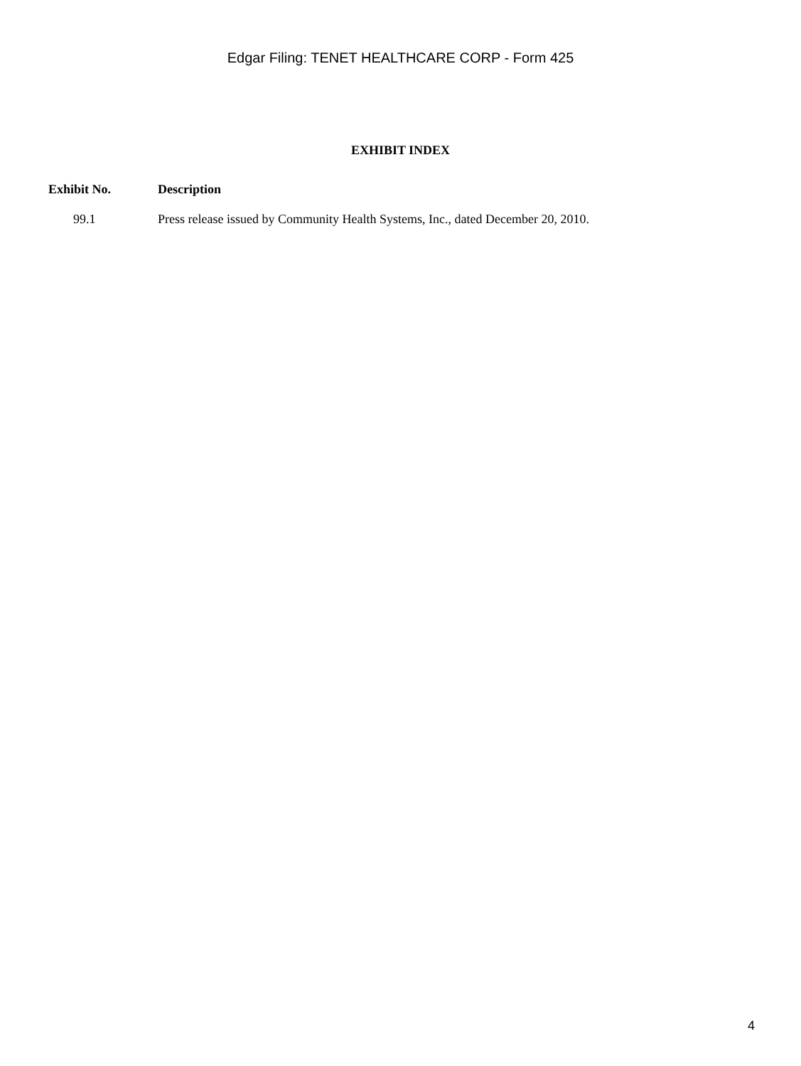Edgar Filing: TENET HEALTHCARE CORP - Form 425
EXHIBIT INDEX
| Exhibit No. | Description |
| --- | --- |
| 99.1 | Press release issued by Community Health Systems, Inc., dated December 20, 2010. |
4